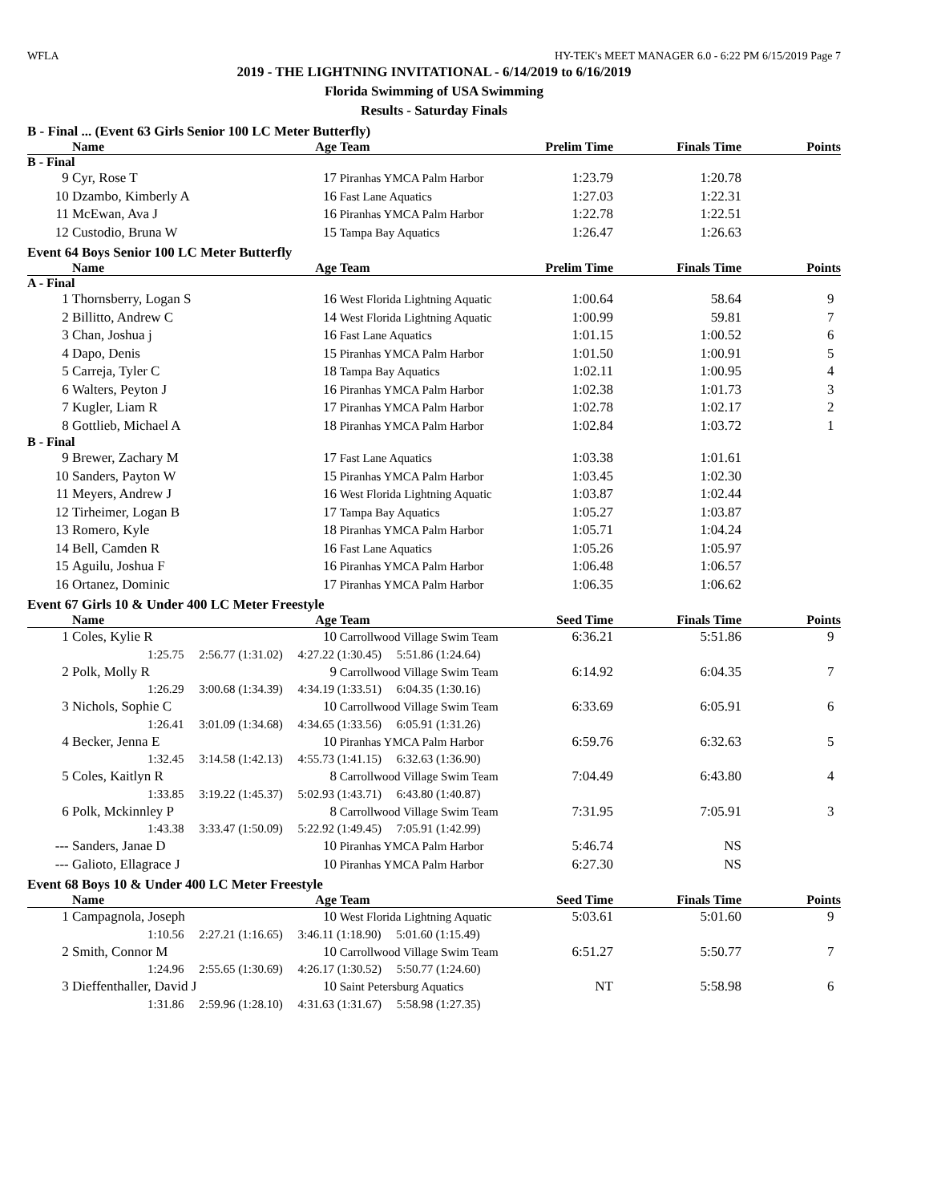WFLA HY-TEK's MEET MANAGER 6.0 - 6:22 PM 6/15/2019 Page 7
2019 - THE LIGHTNING INVITATIONAL - 6/14/2019 to 6/16/2019
Florida Swimming of USA Swimming
Results - Saturday Finals
B - Final ... (Event 63 Girls Senior 100 LC Meter Butterfly)
| | Name | Age | Team | Prelim Time | Finals Time | Points |
| --- | --- | --- | --- | --- | --- | --- |
| B - Final | | | | | | |
| 9 | Cyr, Rose T | 17 | Piranhas YMCA Palm Harbor | 1:23.79 | 1:20.78 | |
| 10 | Dzambo, Kimberly A | 16 | Fast Lane Aquatics | 1:27.03 | 1:22.31 | |
| 11 | McEwan, Ava J | 16 | Piranhas YMCA Palm Harbor | 1:22.78 | 1:22.51 | |
| 12 | Custodio, Bruna W | 15 | Tampa Bay Aquatics | 1:26.47 | 1:26.63 | |
Event 64 Boys Senior 100 LC Meter Butterfly
| | Name | Age | Team | Prelim Time | Finals Time | Points |
| --- | --- | --- | --- | --- | --- | --- |
| A - Final | | | | | | |
| 1 | Thornsberry, Logan S | 16 | West Florida Lightning Aquatic | 1:00.64 | 58.64 | 9 |
| 2 | Billitto, Andrew C | 14 | West Florida Lightning Aquatic | 1:00.99 | 59.81 | 7 |
| 3 | Chan, Joshua j | 16 | Fast Lane Aquatics | 1:01.15 | 1:00.52 | 6 |
| 4 | Dapo, Denis | 15 | Piranhas YMCA Palm Harbor | 1:01.50 | 1:00.91 | 5 |
| 5 | Carreja, Tyler C | 18 | Tampa Bay Aquatics | 1:02.11 | 1:00.95 | 4 |
| 6 | Walters, Peyton J | 16 | Piranhas YMCA Palm Harbor | 1:02.38 | 1:01.73 | 3 |
| 7 | Kugler, Liam R | 17 | Piranhas YMCA Palm Harbor | 1:02.78 | 1:02.17 | 2 |
| 8 | Gottlieb, Michael A | 18 | Piranhas YMCA Palm Harbor | 1:02.84 | 1:03.72 | 1 |
| B - Final | | | | | | |
| 9 | Brewer, Zachary M | 17 | Fast Lane Aquatics | 1:03.38 | 1:01.61 | |
| 10 | Sanders, Payton W | 15 | Piranhas YMCA Palm Harbor | 1:03.45 | 1:02.30 | |
| 11 | Meyers, Andrew J | 16 | West Florida Lightning Aquatic | 1:03.87 | 1:02.44 | |
| 12 | Tirheimer, Logan B | 17 | Tampa Bay Aquatics | 1:05.27 | 1:03.87 | |
| 13 | Romero, Kyle | 18 | Piranhas YMCA Palm Harbor | 1:05.71 | 1:04.24 | |
| 14 | Bell, Camden R | 16 | Fast Lane Aquatics | 1:05.26 | 1:05.97 | |
| 15 | Aguilu, Joshua F | 16 | Piranhas YMCA Palm Harbor | 1:06.48 | 1:06.57 | |
| 16 | Ortanez, Dominic | 17 | Piranhas YMCA Palm Harbor | 1:06.35 | 1:06.62 | |
Event 67 Girls 10 & Under 400 LC Meter Freestyle
| | Name | Age | Team | Seed Time | Finals Time | Points |
| --- | --- | --- | --- | --- | --- | --- |
| 1 | Coles, Kylie R | 10 | Carrollwood Village Swim Team | 6:36.21 | 5:51.86 | 9 |
| 1:25.75 2:56.77 (1:31.02) 4:27.22 (1:30.45) 5:51.86 (1:24.64) | | | | | | |
| 2 | Polk, Molly R | 9 | Carrollwood Village Swim Team | 6:14.92 | 6:04.35 | 7 |
| 1:26.29 3:00.68 (1:34.39) 4:34.19 (1:33.51) 6:04.35 (1:30.16) | | | | | | |
| 3 | Nichols, Sophie C | 10 | Carrollwood Village Swim Team | 6:33.69 | 6:05.91 | 6 |
| 1:26.41 3:01.09 (1:34.68) 4:34.65 (1:33.56) 6:05.91 (1:31.26) | | | | | | |
| 4 | Becker, Jenna E | 10 | Piranhas YMCA Palm Harbor | 6:59.76 | 6:32.63 | 5 |
| 1:32.45 3:14.58 (1:42.13) 4:55.73 (1:41.15) 6:32.63 (1:36.90) | | | | | | |
| 5 | Coles, Kaitlyn R | 8 | Carrollwood Village Swim Team | 7:04.49 | 6:43.80 | 4 |
| 1:33.85 3:19.22 (1:45.37) 5:02.93 (1:43.71) 6:43.80 (1:40.87) | | | | | | |
| 6 | Polk, Mckinnley P | 8 | Carrollwood Village Swim Team | 7:31.95 | 7:05.91 | 3 |
| 1:43.38 3:33.47 (1:50.09) 5:22.92 (1:49.45) 7:05.91 (1:42.99) | | | | | | |
| --- | Sanders, Janae D | 10 | Piranhas YMCA Palm Harbor | 5:46.74 | NS | |
| --- | Galioto, Ellagrace J | 10 | Piranhas YMCA Palm Harbor | 6:27.30 | NS | |
Event 68 Boys 10 & Under 400 LC Meter Freestyle
| | Name | Age | Team | Seed Time | Finals Time | Points |
| --- | --- | --- | --- | --- | --- | --- |
| 1 | Campagnola, Joseph | 10 | West Florida Lightning Aquatic | 5:03.61 | 5:01.60 | 9 |
| 1:10.56 2:27.21 (1:16.65) 3:46.11 (1:18.90) 5:01.60 (1:15.49) | | | | | | |
| 2 | Smith, Connor M | 10 | Carrollwood Village Swim Team | 6:51.27 | 5:50.77 | 7 |
| 1:24.96 2:55.65 (1:30.69) 4:26.17 (1:30.52) 5:50.77 (1:24.60) | | | | | | |
| 3 | Dieffenthaller, David J | 10 | Saint Petersburg Aquatics | NT | 5:58.98 | 6 |
| 1:31.86 2:59.96 (1:28.10) 4:31.63 (1:31.67) 5:58.98 (1:27.35) | | | | | | |